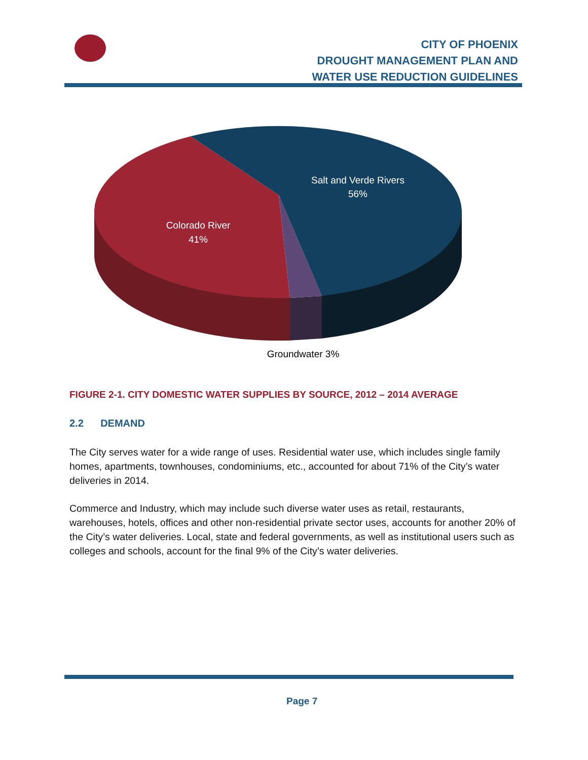CITY OF PHOENIX
DROUGHT MANAGEMENT PLAN AND
WATER USE REDUCTION GUIDELINES
Salt and Verde Rivers
56%
Colorado River
41%
Groundwater 3%
FIGURE 2-1. CITY DOMESTIC WATER SUPPLIES BY SOURCE, 2012 – 2014 AVERAGE
2.2 DEMAND
The City serves water for a wide range of uses. Residential water use, which includes single family homes, apartments, townhouses, condominiums, etc., accounted for about 71% of the City’s water deliveries in 2014.
Commerce and Industry, which may include such diverse water uses as retail, restaurants, warehouses, hotels, offices and other non-residential private sector uses, accounts for another 20% of the City’s water deliveries. Local, state and federal governments, as well as institutional users such as colleges and schools, account for the final 9% of the City’s water deliveries.
Page 7